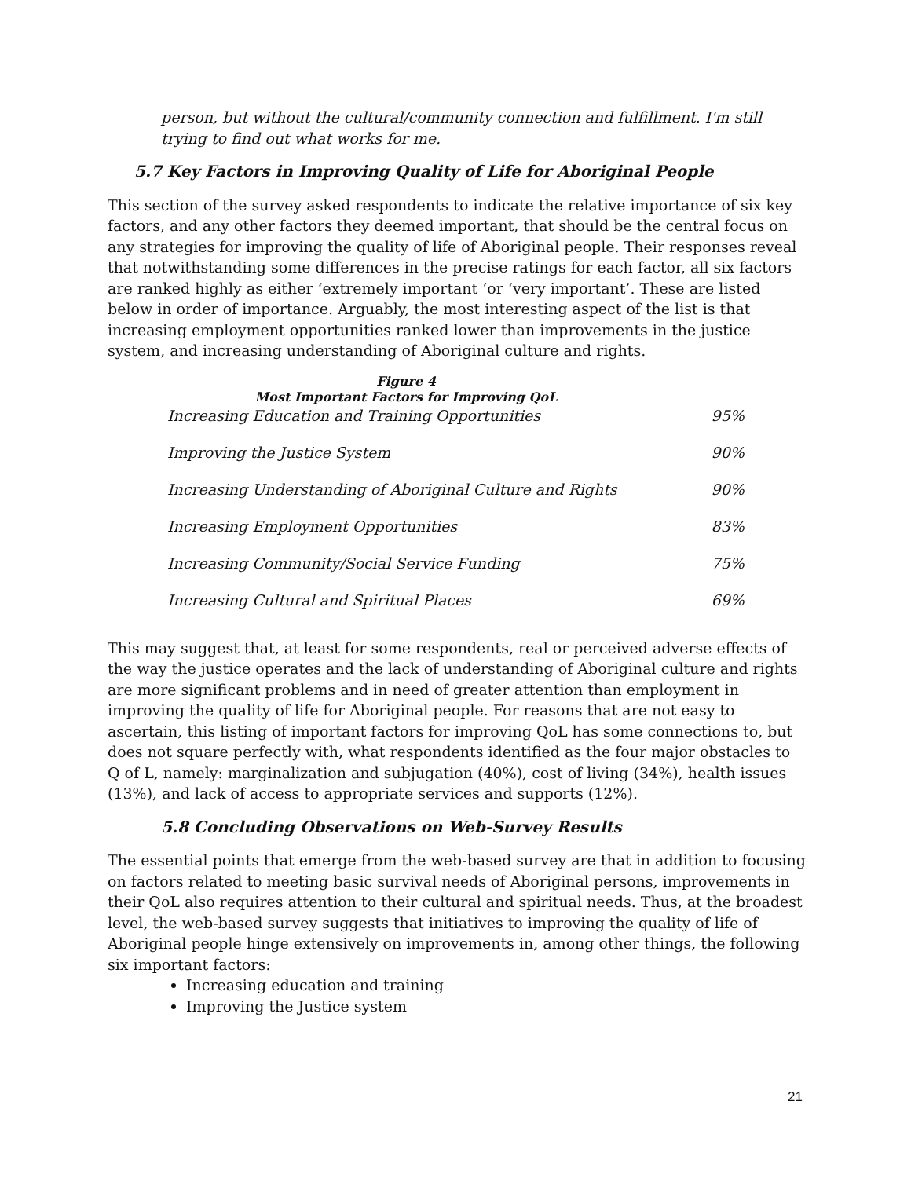person, but without the cultural/community connection and fulfillment. I'm still trying to find out what works for me.
5.7 Key Factors in Improving Quality of Life for Aboriginal People
This section of the survey asked respondents to indicate the relative importance of six key factors, and any other factors they deemed important, that should be the central focus on any strategies for improving the quality of life of Aboriginal people. Their responses reveal that notwithstanding some differences in the precise ratings for each factor, all six factors are ranked highly as either ‘extremely important ‘or ‘very important’. These are listed below in order of importance. Arguably, the most interesting aspect of the list is that increasing employment opportunities ranked lower than improvements in the justice system, and increasing understanding of Aboriginal culture and rights.
Figure 4
Most Important Factors for Improving QoL
| Increasing Education and Training Opportunities | 95% |
| Improving the Justice System | 90% |
| Increasing Understanding of Aboriginal Culture and Rights | 90% |
| Increasing Employment Opportunities | 83% |
| Increasing Community/Social Service Funding | 75% |
| Increasing Cultural and Spiritual Places | 69% |
This may suggest that, at least for some respondents, real or perceived adverse effects of the way the justice operates and the lack of understanding of Aboriginal culture and rights are more significant problems and in need of greater attention than employment in improving the quality of life for Aboriginal people. For reasons that are not easy to ascertain, this listing of important factors for improving QoL has some connections to, but does not square perfectly with, what respondents identified as the four major obstacles to Q of L, namely: marginalization and subjugation (40%), cost of living (34%), health issues (13%), and lack of access to appropriate services and supports (12%).
5.8 Concluding Observations on Web-Survey Results
The essential points that emerge from the web-based survey are that in addition to focusing on factors related to meeting basic survival needs of Aboriginal persons, improvements in their QoL also requires attention to their cultural and spiritual needs. Thus, at the broadest level, the web-based survey suggests that initiatives to improving the quality of life of Aboriginal people hinge extensively on improvements in, among other things, the following six important factors:
Increasing education and training
Improving the Justice system
21